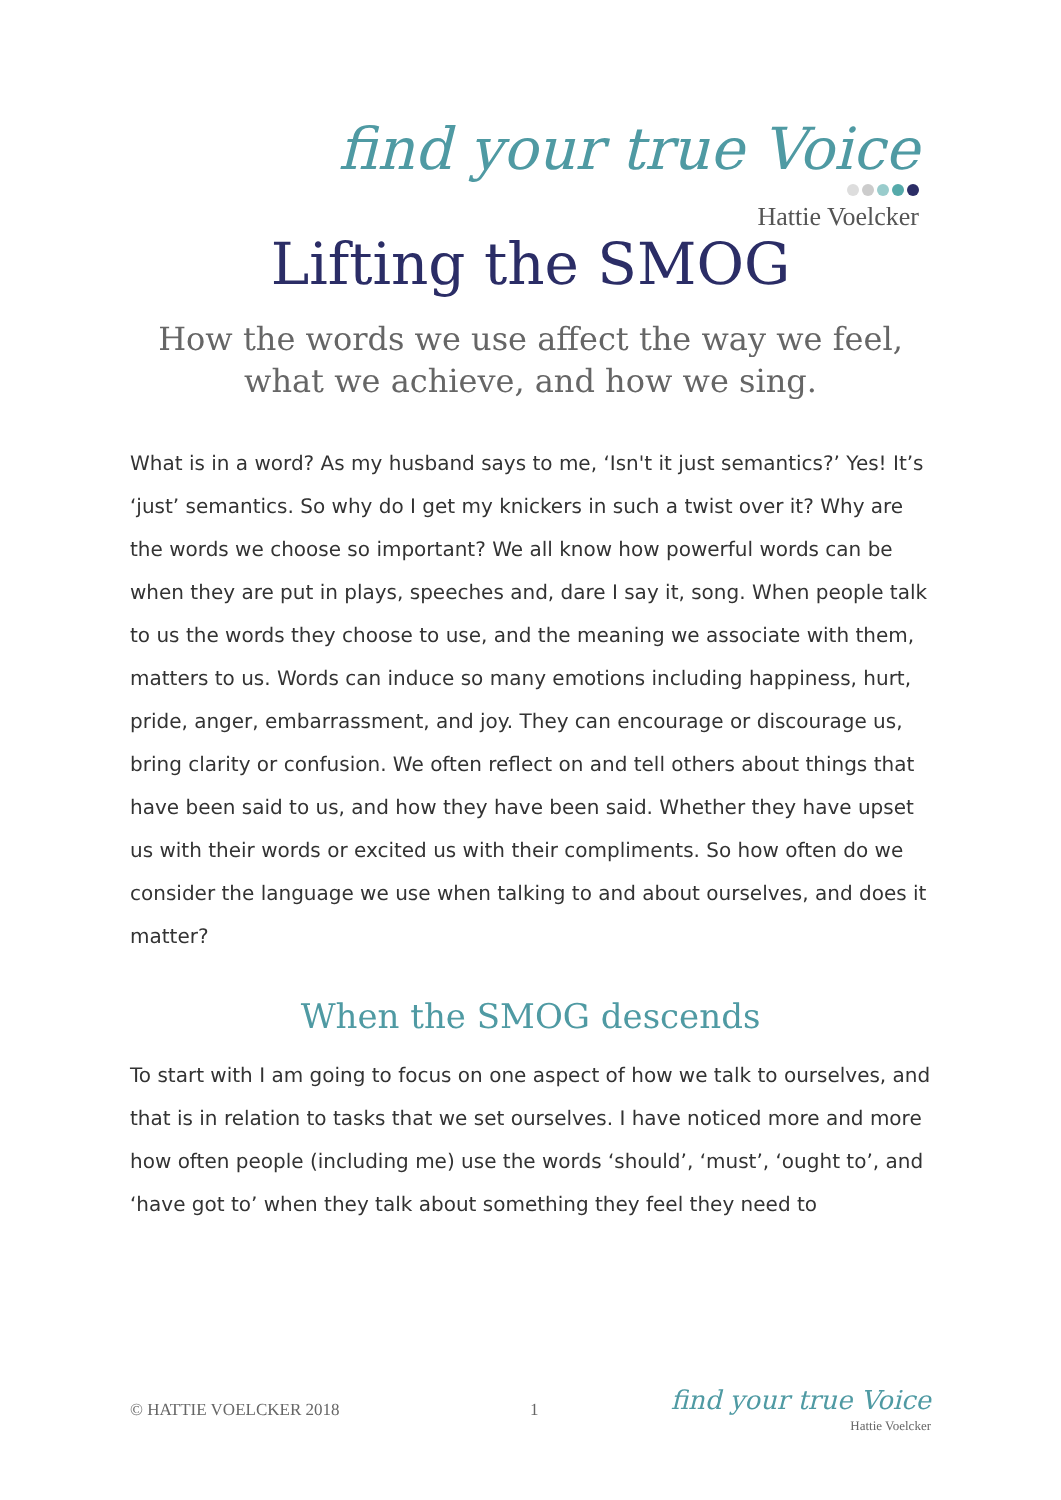find your true Voice
Hattie Voelcker
Lifting the SMOG
How the words we use affect the way we feel,
what we achieve, and how we sing.
What is in a word? As my husband says to me, ‘Isn't it just semantics?’ Yes! It’s ‘just’ semantics. So why do I get my knickers in such a twist over it? Why are the words we choose so important? We all know how powerful words can be when they are put in plays, speeches and, dare I say it, song. When people talk to us the words they choose to use, and the meaning we associate with them, matters to us. Words can induce so many emotions including happiness, hurt, pride, anger, embarrassment, and joy. They can encourage or discourage us, bring clarity or confusion. We often reflect on and tell others about things that have been said to us, and how they have been said. Whether they have upset us with their words or excited us with their compliments. So how often do we consider the language we use when talking to and about ourselves, and does it matter?
When the SMOG descends
To start with I am going to focus on one aspect of how we talk to ourselves, and that is in relation to tasks that we set ourselves. I have noticed more and more how often people (including me) use the words ‘should’, ‘must’, ‘ought to’, and ‘have got to’ when they talk about something they feel they need to
© HATTIE VOELCKER 2018 1 find your true Voice
Hattie Voelcker